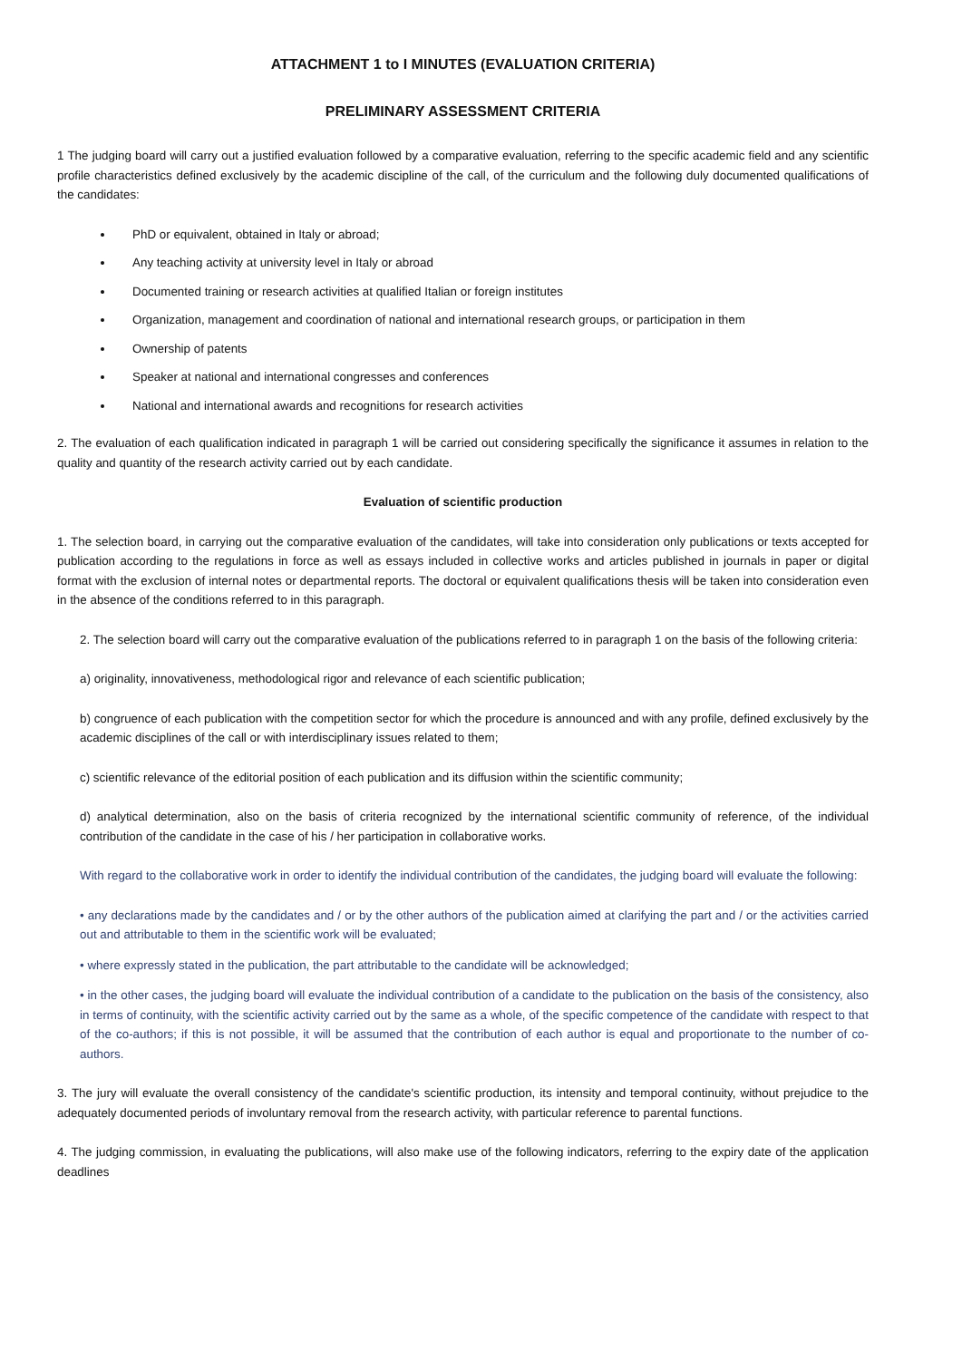ATTACHMENT 1 to I MINUTES (EVALUATION CRITERIA)
PRELIMINARY ASSESSMENT CRITERIA
1 The judging board will carry out a justified evaluation followed by a comparative evaluation, referring to the specific academic field and any scientific profile characteristics defined exclusively by the academic discipline of the call, of the curriculum and the following duly documented qualifications of the candidates:
PhD or equivalent, obtained in Italy or abroad;
Any teaching activity at university level in Italy or abroad
Documented training or research activities at qualified Italian or foreign institutes
Organization, management and coordination of national and international research groups, or participation in them
Ownership of patents
Speaker at national and international congresses and conferences
National and international awards and recognitions for research activities
2. The evaluation of each qualification indicated in paragraph 1 will be carried out considering specifically the significance it assumes in relation to the quality and quantity of the research activity carried out by each candidate.
Evaluation of scientific production
1. The selection board, in carrying out the comparative evaluation of the candidates, will take into consideration only publications or texts accepted for publication according to the regulations in force as well as essays included in collective works and articles published in journals in paper or digital format with the exclusion of internal notes or departmental reports. The doctoral or equivalent qualifications thesis will be taken into consideration even in the absence of the conditions referred to in this paragraph.
2. The selection board will carry out the comparative evaluation of the publications referred to in paragraph 1 on the basis of the following criteria:
a) originality, innovativeness, methodological rigor and relevance of each scientific publication;
b) congruence of each publication with the competition sector for which the procedure is announced and with any profile, defined exclusively by the academic disciplines of the call or with interdisciplinary issues related to them;
c) scientific relevance of the editorial position of each publication and its diffusion within the scientific community;
d) analytical determination, also on the basis of criteria recognized by the international scientific community of reference, of the individual contribution of the candidate in the case of his / her participation in collaborative works.
With regard to the collaborative work in order to identify the individual contribution of the candidates, the judging board will evaluate the following:
• any declarations made by the candidates and / or by the other authors of the publication aimed at clarifying the part and / or the activities carried out and attributable to them in the scientific work will be evaluated;
• where expressly stated in the publication, the part attributable to the candidate will be acknowledged;
• in the other cases, the judging board will evaluate the individual contribution of a candidate to the publication on the basis of the consistency, also in terms of continuity, with the scientific activity carried out by the same as a whole, of the specific competence of the candidate with respect to that of the co-authors; if this is not possible, it will be assumed that the contribution of each author is equal and proportionate to the number of co-authors.
3. The jury will evaluate the overall consistency of the candidate's scientific production, its intensity and temporal continuity, without prejudice to the adequately documented periods of involuntary removal from the research activity, with particular reference to parental functions.
4. The judging commission, in evaluating the publications, will also make use of the following indicators, referring to the expiry date of the application deadlines